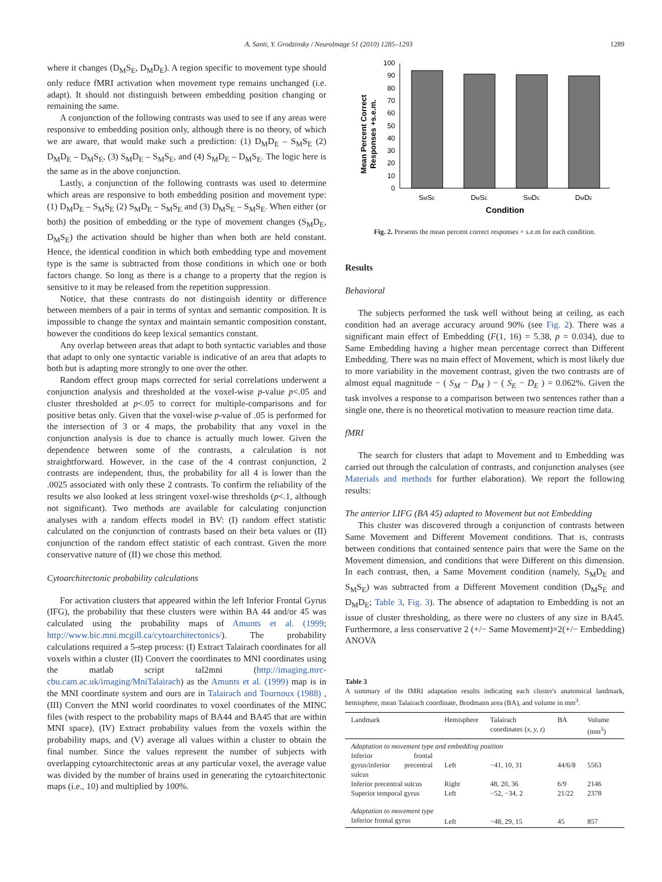A. Santi, Y. Grodzinsky / NeuroImage 51 (2010) 1285–1293 1289
where it changes (D<sub>M</sub>S<sub>E</sub>, D<sub>M</sub>D<sub>E</sub>). A region specific to movement type should only reduce fMRI activation when movement type remains unchanged (i.e. adapt). It should not distinguish between embedding position changing or remaining the same.
A conjunction of the following contrasts was used to see if any areas were responsive to embedding position only, although there is no theory, of which we are aware, that would make such a prediction: (1) D<sub>M</sub>D<sub>E</sub> – S<sub>M</sub>S<sub>E</sub> (2) D<sub>M</sub>D<sub>E</sub> – D<sub>M</sub>S<sub>E</sub>, (3) S<sub>M</sub>D<sub>E</sub> – S<sub>M</sub>S<sub>E</sub>, and (4) S<sub>M</sub>D<sub>E</sub> – D<sub>M</sub>S<sub>E</sub>. The logic here is the same as in the above conjunction.
Lastly, a conjunction of the following contrasts was used to determine which areas are responsive to both embedding position and movement type: (1) D<sub>M</sub>D<sub>E</sub> – S<sub>M</sub>S<sub>E</sub> (2) S<sub>M</sub>D<sub>E</sub> – S<sub>M</sub>S<sub>E</sub> and (3) D<sub>M</sub>S<sub>E</sub> – S<sub>M</sub>S<sub>E</sub>. When either (or both) the position of embedding or the type of movement changes (S<sub>M</sub>D<sub>E</sub>, D<sub>M</sub>S<sub>E</sub>) the activation should be higher than when both are held constant. Hence, the identical condition in which both embedding type and movement type is the same is subtracted from those conditions in which one or both factors change. So long as there is a change to a property that the region is sensitive to it may be released from the repetition suppression.
Notice, that these contrasts do not distinguish identity or difference between members of a pair in terms of syntax and semantic composition. It is impossible to change the syntax and maintain semantic composition constant, however the conditions do keep lexical semantics constant.
Any overlap between areas that adapt to both syntactic variables and those that adapt to only one syntactic variable is indicative of an area that adapts to both but is adapting more strongly to one over the other.
Random effect group maps corrected for serial correlations underwent a conjunction analysis and thresholded at the voxel-wise p-value p<.05 and cluster thresholded at p<.05 to correct for multiple-comparisons and for positive betas only. Given that the voxel-wise p-value of .05 is performed for the intersection of 3 or 4 maps, the probability that any voxel in the conjunction analysis is due to chance is actually much lower. Given the dependence between some of the contrasts, a calculation is not straightforward. However, in the case of the 4 contrast conjunction, 2 contrasts are independent, thus, the probability for all 4 is lower than the .0025 associated with only these 2 contrasts. To confirm the reliability of the results we also looked at less stringent voxel-wise thresholds (p<.1, although not significant). Two methods are available for calculating conjunction analyses with a random effects model in BV: (I) random effect statistic calculated on the conjunction of contrasts based on their beta values or (II) conjunction of the random effect statistic of each contrast. Given the more conservative nature of (II) we chose this method.
Cytoarchitectonic probability calculations
For activation clusters that appeared within the left Inferior Frontal Gyrus (IFG), the probability that these clusters were within BA 44 and/or 45 was calculated using the probability maps of Amunts et al. (1999; http://www.bic.mni.mcgill.ca/cytoarchitectonics/). The probability calculations required a 5-step process: (I) Extract Talairach coordinates for all voxels within a cluster (II) Convert the coordinates to MNI coordinates using the matlab script tal2mni (http://imaging.mrc-cbu.cam.ac.uk/imaging/MniTalairach) as the Amunts et al. (1999) map is in the MNI coordinate system and ours are in Talairach and Tournoux (1988) , (III) Convert the MNI world coordinates to voxel coordinates of the MINC files (with respect to the probability maps of BA44 and BA45 that are within MNI space), (IV) Extract probability values from the voxels within the probability maps, and (V) average all values within a cluster to obtain the final number. Since the values represent the number of subjects with overlapping cytoarchitectonic areas at any particular voxel, the average value was divided by the number of brains used in generating the cytoarchitectonic maps (i.e., 10) and multiplied by 100%.
Mean Percent Correct
Responses +s.e.m.
0
10
20
30
40
50
60
70
80
90
100
SMSE
DMSE
SMDE
DMDE
Condition
Fig. 2. Presents the mean percent correct responses + s.e.m for each condition.
Results
Behavioral
The subjects performed the task well without being at ceiling, as each condition had an average accuracy around 90% (see Fig. 2). There was a significant main effect of Embedding (F(1, 16) = 5.38, p = 0.034), due to Same Embedding having a higher mean percentage correct than Different Embedding. There was no main effect of Movement, which is most likely due to more variability in the movement contrast, given the two contrasts are of almost equal magnitude − ( S<sub>M</sub> − D<sub>M</sub> ) − ( S<sub>E</sub> − D<sub>E</sub> ) = 0.062%. Given the task involves a response to a comparison between two sentences rather than a single one, there is no theoretical motivation to measure reaction time data.
fMRI
The search for clusters that adapt to Movement and to Embedding was carried out through the calculation of contrasts, and conjunction analyses (see Materials and methods for further elaboration). We report the following results:
The anterior LIFG (BA 45) adapted to Movement but not Embedding
This cluster was discovered through a conjunction of contrasts between Same Movement and Different Movement conditions. That is, contrasts between conditions that contained sentence pairs that were the Same on the Movement dimension, and conditions that were Different on this dimension. In each contrast, then, a Same Movement condition (namely, S<sub>M</sub>D<sub>E</sub> and S<sub>M</sub>S<sub>E</sub>) was subtracted from a Different Movement condition (D<sub>M</sub>S<sub>E</sub> and D<sub>M</sub>D<sub>E</sub>; Table 3, Fig. 3). The absence of adaptation to Embedding is not an issue of cluster thresholding, as there were no clusters of any size in BA45. Furthermore, a less conservative 2 (+/− Same Movement)×2(+/− Embedding) ANOVA
Table 3
A summary of the fMRI adaptation results indicating each cluster's anatomical landmark, hemisphere, mean Talairach coordinate, Brodmann area (BA), and volume in mm<sup>3</sup>.
| Landmark | Hemisphere | Talairach coordinates ( x, y, z ) | BA | Volume (mm<sup>3</sup>) |
| --- | --- | --- | --- | --- |
| Adaptation to movement type and embedding position | | | | |
| Inferior frontal gyrus/inferior precentral sulcus | Left | −41, 10, 31 | 44/6/8 | 5563 |
| Inferior precentral sulcus | Right | 48, 20, 36 | 6/9 | 2146 |
| Superior temporal gyrus | Left | −52, −34, 2 | 21/22 | 2378 |
| Adaptation to movement type | | | | |
| Inferior frontal gyrus | Left | −48, 29, 15 | 45 | 857 |